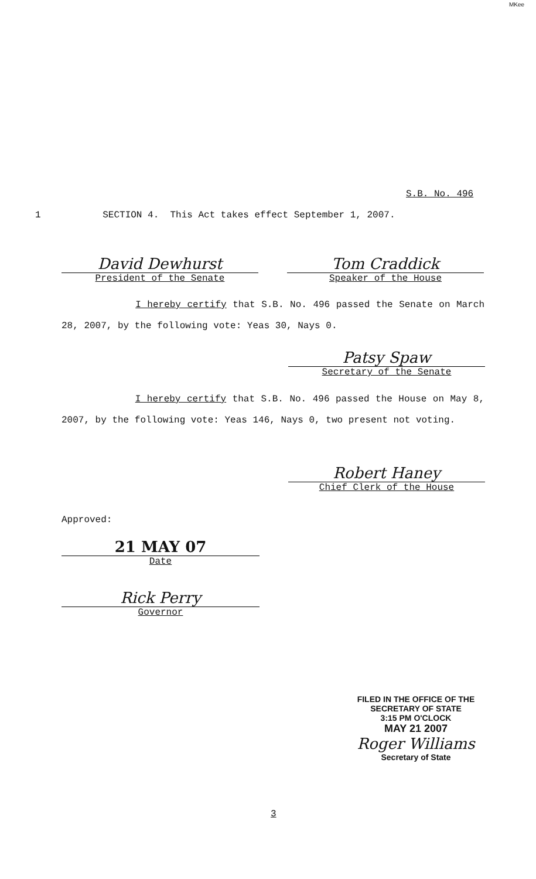MKee
S.B. No. 496
1 SECTION 4. This Act takes effect September 1, 2007.
David Dewhurst
President of the Senate
Tom Craddick
Speaker of the House
I hereby certify that S.B. No. 496 passed the Senate on March 28, 2007, by the following vote: Yeas 30, Nays 0.
Patsy Spaw
Secretary of the Senate
I hereby certify that S.B. No. 496 passed the House on May 8, 2007, by the following vote: Yeas 146, Nays 0, two present not voting.
Robert Haney
Chief Clerk of the House
Approved:
21 MAY 07
Date
Rick Perry
Governor
FILED IN THE OFFICE OF THE
SECRETARY OF STATE
3:15 PM O'CLOCK
MAY 21 2007
Roger Williams
Secretary of State
3